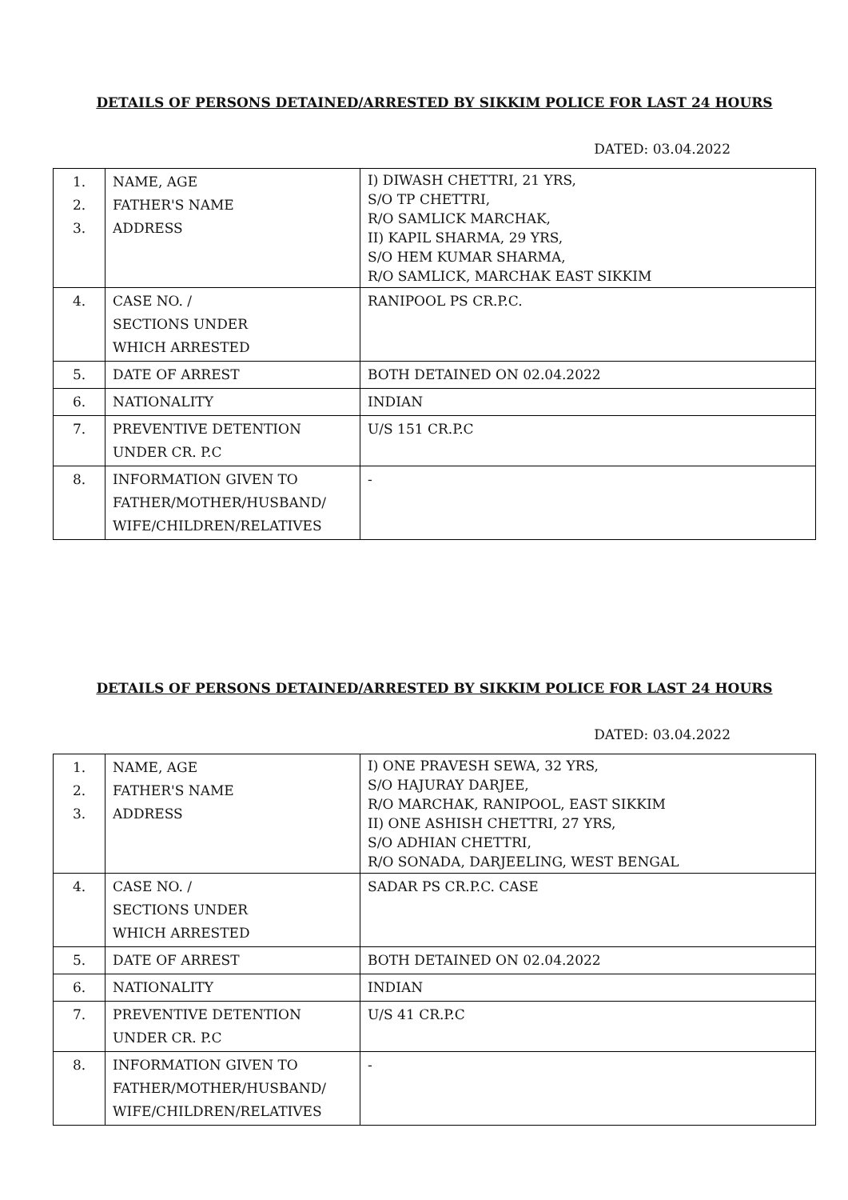DETAILS OF PERSONS DETAINED/ARRESTED BY SIKKIM POLICE FOR LAST 24 HOURS
DATED: 03.04.2022
| 1. 2. 3. | NAME, AGE FATHER'S NAME ADDRESS | I) DIWASH CHETTRI, 21 YRS, S/O TP CHETTRI, R/O SAMLICK MARCHAK, II) KAPIL SHARMA, 29 YRS, S/O HEM KUMAR SHARMA, R/O SAMLICK, MARCHAK EAST SIKKIM |
| 4. | CASE NO. / SECTIONS UNDER WHICH ARRESTED | RANIPOOL PS CR.P.C. |
| 5. | DATE OF ARREST | BOTH DETAINED ON 02.04.2022 |
| 6. | NATIONALITY | INDIAN |
| 7. | PREVENTIVE DETENTION UNDER CR. P.C | U/S 151 CR.P.C |
| 8. | INFORMATION GIVEN TO FATHER/MOTHER/HUSBAND/ WIFE/CHILDREN/RELATIVES | - |
DETAILS OF PERSONS DETAINED/ARRESTED BY SIKKIM POLICE FOR LAST 24 HOURS
DATED: 03.04.2022
| 1. 2. 3. | NAME, AGE FATHER'S NAME ADDRESS | I) ONE PRAVESH SEWA, 32 YRS, S/O HAJURAY DARJEE, R/O MARCHAK, RANIPOOL, EAST SIKKIM II) ONE ASHISH CHETTRI, 27 YRS, S/O ADHIAN CHETTRI, R/O SONADA, DARJEELING, WEST BENGAL |
| 4. | CASE NO. / SECTIONS UNDER WHICH ARRESTED | SADAR PS CR.P.C. CASE |
| 5. | DATE OF ARREST | BOTH DETAINED ON 02.04.2022 |
| 6. | NATIONALITY | INDIAN |
| 7. | PREVENTIVE DETENTION UNDER CR. P.C | U/S 41 CR.P.C |
| 8. | INFORMATION GIVEN TO FATHER/MOTHER/HUSBAND/ WIFE/CHILDREN/RELATIVES | - |